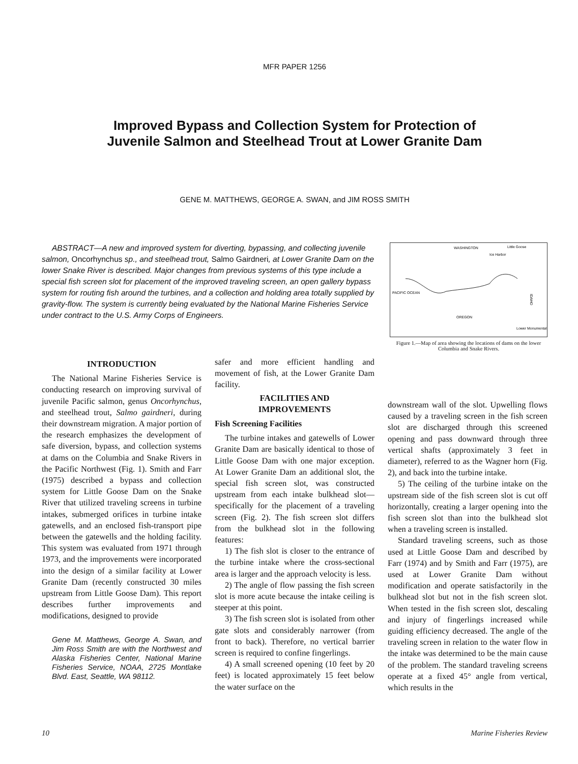MFR PAPER 1256
Improved Bypass and Collection System for Protection of
Juvenile Salmon and Steelhead Trout at Lower Granite Dam
GENE M. MATTHEWS, GEORGE A. SWAN, and JIM ROSS SMITH
ABSTRACT—A new and improved system for diverting, bypassing, and collecting juvenile salmon, Oncorhynchus sp., and steelhead trout, Salmo Gairdneri, at Lower Granite Dam on the lower Snake River is described. Major changes from previous systems of this type include a special fish screen slot for placement of the improved traveling screen, an open gallery bypass system for routing fish around the turbines, and a collection and holding area totally supplied by gravity-flow. The system is currently being evaluated by the National Marine Fisheries Service under contract to the U.S. Army Corps of Engineers.
WASHINGTON
OREGON
IDAHO
PACIFIC OCEAN
Ice Harbor
Little Goose
Lower Monumental
Figure 1.—Map of area showing the locations of dams on the lower Columbia and Snake Rivers.
INTRODUCTION
The National Marine Fisheries Service is conducting research on improving survival of juvenile Pacific salmon, genus Oncorhynchus, and steelhead trout, Salmo gairdneri, during their downstream migration. A major portion of the research emphasizes the development of safe diversion, bypass, and collection systems at dams on the Columbia and Snake Rivers in the Pacific Northwest (Fig. 1). Smith and Farr (1975) described a bypass and collection system for Little Goose Dam on the Snake River that utilized traveling screens in turbine intakes, submerged orifices in turbine intake gatewells, and an enclosed fish-transport pipe between the gatewells and the holding facility. This system was evaluated from 1971 through 1973, and the improvements were incorporated into the design of a similar facility at Lower Granite Dam (recently constructed 30 miles upstream from Little Goose Dam). This report describes further improvements and modifications, designed to provide
Gene M. Matthews, George A. Swan, and Jim Ross Smith are with the Northwest and Alaska Fisheries Center, National Marine Fisheries Service, NOAA, 2725 Montlake Blvd. East, Seattle, WA 98112.
safer and more efficient handling and movement of fish, at the Lower Granite Dam facility.
FACILITIES AND
IMPROVEMENTS
Fish Screening Facilities
The turbine intakes and gatewells of Lower Granite Dam are basically identical to those of Little Goose Dam with one major exception. At Lower Granite Dam an additional slot, the special fish screen slot, was constructed upstream from each intake bulkhead slot—specifically for the placement of a traveling screen (Fig. 2). The fish screen slot differs from the bulkhead slot in the following features:
1) The fish slot is closer to the entrance of the turbine intake where the cross-sectional area is larger and the approach velocity is less.
2) The angle of flow passing the fish screen slot is more acute because the intake ceiling is steeper at this point.
3) The fish screen slot is isolated from other gate slots and considerably narrower (from front to back). Therefore, no vertical barrier screen is required to confine fingerlings.
4) A small screened opening (10 feet by 20 feet) is located approximately 15 feet below the water surface on the
downstream wall of the slot. Upwelling flows caused by a traveling screen in the fish screen slot are discharged through this screened opening and pass downward through three vertical shafts (approximately 3 feet in diameter), referred to as the Wagner horn (Fig. 2), and back into the turbine intake.
5) The ceiling of the turbine intake on the upstream side of the fish screen slot is cut off horizontally, creating a larger opening into the fish screen slot than into the bulkhead slot when a traveling screen is installed.
Standard traveling screens, such as those used at Little Goose Dam and described by Farr (1974) and by Smith and Farr (1975), are used at Lower Granite Dam without modification and operate satisfactorily in the bulkhead slot but not in the fish screen slot. When tested in the fish screen slot, descaling and injury of fingerlings increased while guiding efficiency decreased. The angle of the traveling screen in relation to the water flow in the intake was determined to be the main cause of the problem. The standard traveling screens operate at a fixed 45° angle from vertical, which results in the
10 Marine Fisheries Review